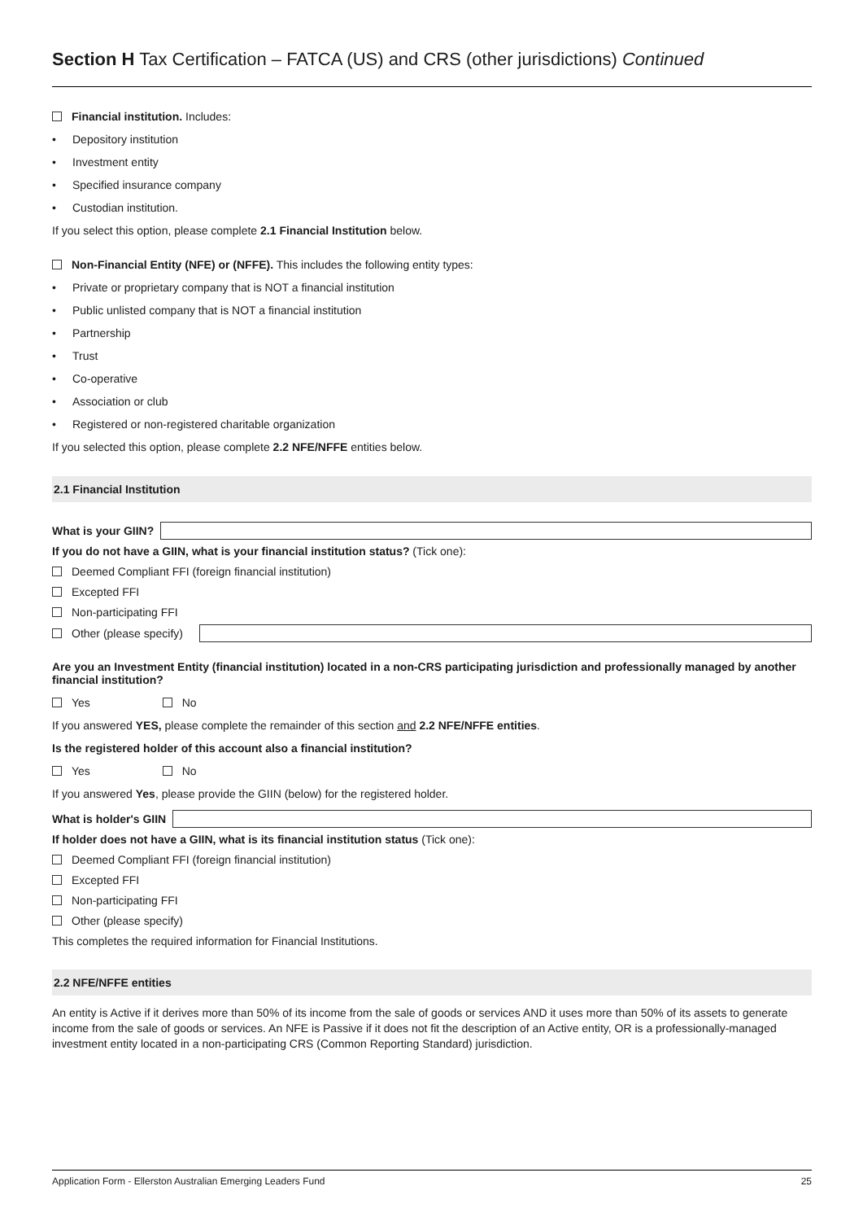Section H Tax Certification – FATCA (US) and CRS (other jurisdictions) Continued
Financial institution. Includes:
• Depository institution
• Investment entity
• Specified insurance company
• Custodian institution.
If you select this option, please complete 2.1 Financial Institution below.
Non-Financial Entity (NFE) or (NFFE). This includes the following entity types:
• Private or proprietary company that is NOT a financial institution
• Public unlisted company that is NOT a financial institution
• Partnership
• Trust
• Co-operative
• Association or club
• Registered or non-registered charitable organization
If you selected this option, please complete 2.2 NFE/NFFE entities below.
2.1 Financial Institution
What is your GIIN?
If you do not have a GIIN, what is your financial institution status? (Tick one):
Deemed Compliant FFI (foreign financial institution)
Excepted FFI
Non-participating FFI
Other (please specify)
Are you an Investment Entity (financial institution) located in a non-CRS participating jurisdiction and professionally managed by another financial institution?
Yes No
If you answered YES, please complete the remainder of this section and 2.2 NFE/NFFE entities.
Is the registered holder of this account also a financial institution?
Yes No
If you answered Yes, please provide the GIIN (below) for the registered holder.
What is holder's GIIN
If holder does not have a GIIN, what is its financial institution status (Tick one):
Deemed Compliant FFI (foreign financial institution)
Excepted FFI
Non-participating FFI
Other (please specify)
This completes the required information for Financial Institutions.
2.2 NFE/NFFE entities
An entity is Active if it derives more than 50% of its income from the sale of goods or services AND it uses more than 50% of its assets to generate income from the sale of goods or services. An NFE is Passive if it does not fit the description of an Active entity, OR is a professionally-managed investment entity located in a non-participating CRS (Common Reporting Standard) jurisdiction.
Application Form - Ellerston Australian Emerging Leaders Fund 25